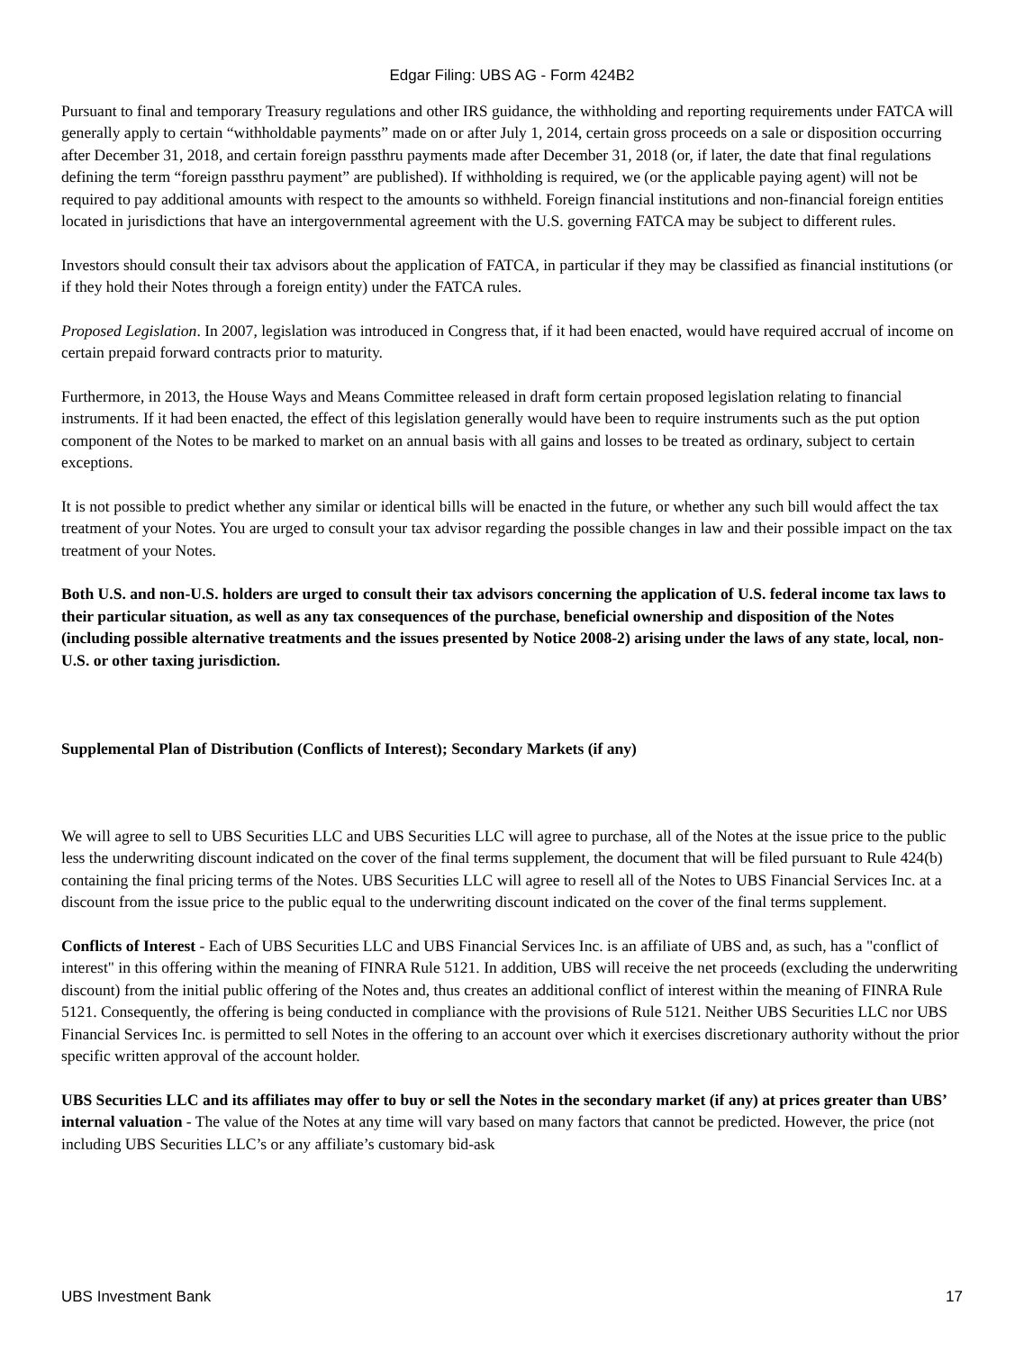Edgar Filing: UBS AG - Form 424B2
Pursuant to final and temporary Treasury regulations and other IRS guidance, the withholding and reporting requirements under FATCA will generally apply to certain “withholdable payments” made on or after July 1, 2014, certain gross proceeds on a sale or disposition occurring after December 31, 2018, and certain foreign passthru payments made after December 31, 2018 (or, if later, the date that final regulations defining the term “foreign passthru payment” are published). If withholding is required, we (or the applicable paying agent) will not be required to pay additional amounts with respect to the amounts so withheld. Foreign financial institutions and non-financial foreign entities located in jurisdictions that have an intergovernmental agreement with the U.S. governing FATCA may be subject to different rules.
Investors should consult their tax advisors about the application of FATCA, in particular if they may be classified as financial institutions (or if they hold their Notes through a foreign entity) under the FATCA rules.
Proposed Legislation. In 2007, legislation was introduced in Congress that, if it had been enacted, would have required accrual of income on certain prepaid forward contracts prior to maturity.
Furthermore, in 2013, the House Ways and Means Committee released in draft form certain proposed legislation relating to financial instruments. If it had been enacted, the effect of this legislation generally would have been to require instruments such as the put option component of the Notes to be marked to market on an annual basis with all gains and losses to be treated as ordinary, subject to certain exceptions.
It is not possible to predict whether any similar or identical bills will be enacted in the future, or whether any such bill would affect the tax treatment of your Notes. You are urged to consult your tax advisor regarding the possible changes in law and their possible impact on the tax treatment of your Notes.
Both U.S. and non-U.S. holders are urged to consult their tax advisors concerning the application of U.S. federal income tax laws to their particular situation, as well as any tax consequences of the purchase, beneficial ownership and disposition of the Notes (including possible alternative treatments and the issues presented by Notice 2008-2) arising under the laws of any state, local, non-U.S. or other taxing jurisdiction.
Supplemental Plan of Distribution (Conflicts of Interest); Secondary Markets (if any)
We will agree to sell to UBS Securities LLC and UBS Securities LLC will agree to purchase, all of the Notes at the issue price to the public less the underwriting discount indicated on the cover of the final terms supplement, the document that will be filed pursuant to Rule 424(b) containing the final pricing terms of the Notes. UBS Securities LLC will agree to resell all of the Notes to UBS Financial Services Inc. at a discount from the issue price to the public equal to the underwriting discount indicated on the cover of the final terms supplement.
Conflicts of Interest - Each of UBS Securities LLC and UBS Financial Services Inc. is an affiliate of UBS and, as such, has a "conflict of interest" in this offering within the meaning of FINRA Rule 5121. In addition, UBS will receive the net proceeds (excluding the underwriting discount) from the initial public offering of the Notes and, thus creates an additional conflict of interest within the meaning of FINRA Rule 5121. Consequently, the offering is being conducted in compliance with the provisions of Rule 5121. Neither UBS Securities LLC nor UBS Financial Services Inc. is permitted to sell Notes in the offering to an account over which it exercises discretionary authority without the prior specific written approval of the account holder.
UBS Securities LLC and its affiliates may offer to buy or sell the Notes in the secondary market (if any) at prices greater than UBS’ internal valuation - The value of the Notes at any time will vary based on many factors that cannot be predicted. However, the price (not including UBS Securities LLC’s or any affiliate’s customary bid-ask
UBS Investment Bank 17